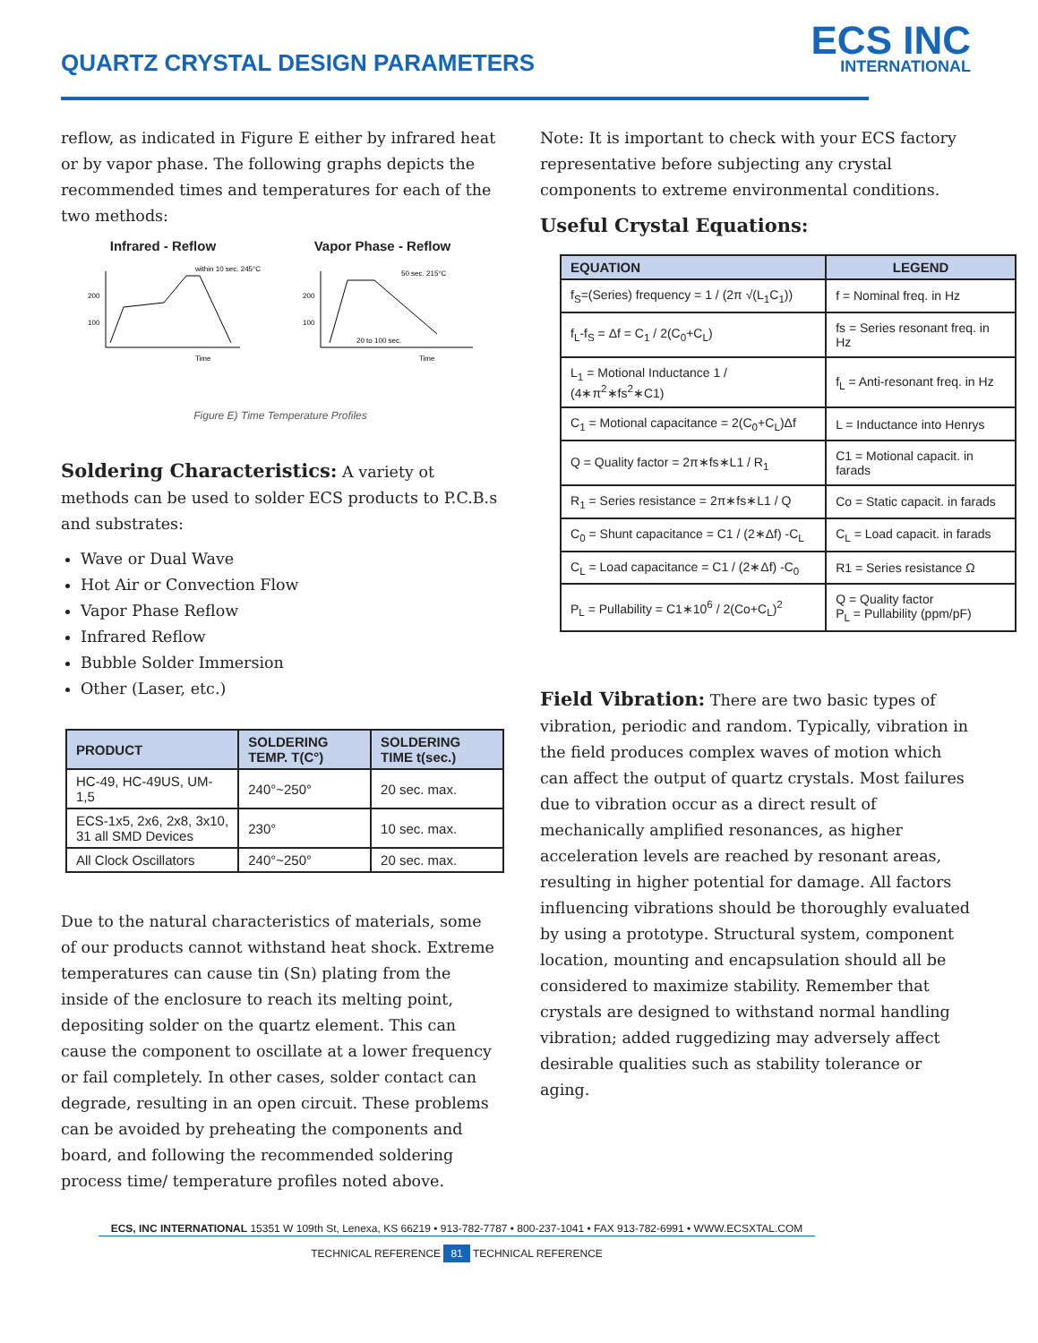QUARTZ CRYSTAL DESIGN PARAMETERS
ECS INC
INTERNATIONAL
reflow, as indicated in Figure E either by infrared heat or by vapor phase. The following graphs depicts the recommended times and temperatures for each of the two methods:
Infrared - Reflow Vapor Phase - Reflow
200
100
within 10 sec. 245°C
Time
200
100
50 sec. 215°C
20 to 100 sec.
Time
Figure E) Time Temperature Profiles
Soldering Characteristics: A variety ot methods can be used to solder ECS products to P.C.B.s and substrates:
Wave or Dual Wave
Hot Air or Convection Flow
Vapor Phase Reflow
Infrared Reflow
Bubble Solder Immersion
Other (Laser, etc.)
| PRODUCT | SOLDERING TEMP. T(C°) | SOLDERING TIME t(sec.) |
| --- | --- | --- |
| HC-49, HC-49US, UM-1,5 | 240°~250° | 20 sec. max. |
| ECS-1x5, 2x6, 2x8, 3x10, 31 all SMD Devices | 230° | 10 sec. max. |
| All Clock Oscillators | 240°~250° | 20 sec. max. |
Due to the natural characteristics of materials, some of our products cannot withstand heat shock. Extreme temperatures can cause tin (Sn) plating from the inside of the enclosure to reach its melting point, depositing solder on the quartz element. This can cause the component to oscillate at a lower frequency or fail completely. In other cases, solder contact can degrade, resulting in an open circuit. These problems can be avoided by preheating the components and board, and following the recommended soldering process time/ temperature profiles noted above.
Note: It is important to check with your ECS factory representative before subjecting any crystal components to extreme environmental conditions.
Useful Crystal Equations:
| EQUATION | LEGEND |
| --- | --- |
| f<sub>S</sub>=(Series) frequency = 1 / (2π √(L<sub>1</sub>C<sub>1</sub>)) | f = Nominal freq. in Hz |
| f<sub>L</sub>-f<sub>S</sub> = Δf = C<sub>1</sub> / 2(C<sub>0</sub>+C<sub>L</sub>) | fs = Series resonant freq. in Hz |
| L<sub>1</sub> = Motional Inductance 1 / (4∗π<sup>2</sup>∗fs<sup>2</sup>∗C1) | f<sub>L</sub> = Anti-resonant freq. in Hz |
| C<sub>1</sub> = Motional capacitance = 2(C<sub>0</sub>+C<sub>L</sub>)Δf | L = Inductance into Henrys |
| Q = Quality factor = 2π∗fs∗L1 / R<sub>1</sub> | C1 = Motional capacit. in farads |
| R<sub>1</sub> = Series resistance = 2π∗fs∗L1 / Q | Co = Static capacit. in farads |
| C<sub>0</sub> = Shunt capacitance = C1 / (2∗Δf) -C<sub>L</sub> | C<sub>L</sub> = Load capacit. in farads |
| C<sub>L</sub> = Load capacitance = C1 / (2∗Δf) -C<sub>0</sub> | R1 = Series resistance Ω |
| P<sub>L</sub> = Pullability = C1∗10<sup>6</sup> / 2(Co+C<sub>L</sub>)<sup>2</sup> | Q = Quality factor P<sub>L</sub> = Pullability (ppm/pF) |
Field Vibration: There are two basic types of vibration, periodic and random. Typically, vibration in the field produces complex waves of motion which can affect the output of quartz crystals. Most failures due to vibration occur as a direct result of mechanically amplified resonances, as higher acceleration levels are reached by resonant areas, resulting in higher potential for damage. All factors influencing vibrations should be thoroughly evaluated by using a prototype. Structural system, component location, mounting and encapsulation should all be considered to maximize stability. Remember that crystals are designed to withstand normal handling vibration; added ruggedizing may adversely affect desirable qualities such as stability tolerance or aging.
ECS, INC INTERNATIONAL 15351 W 109th St, Lenexa, KS 66219 • 913-782-7787 • 800-237-1041 • FAX 913-782-6991 • WWW.ECSXTAL.COM
TECHNICAL REFERENCE 81 TECHNICAL REFERENCE